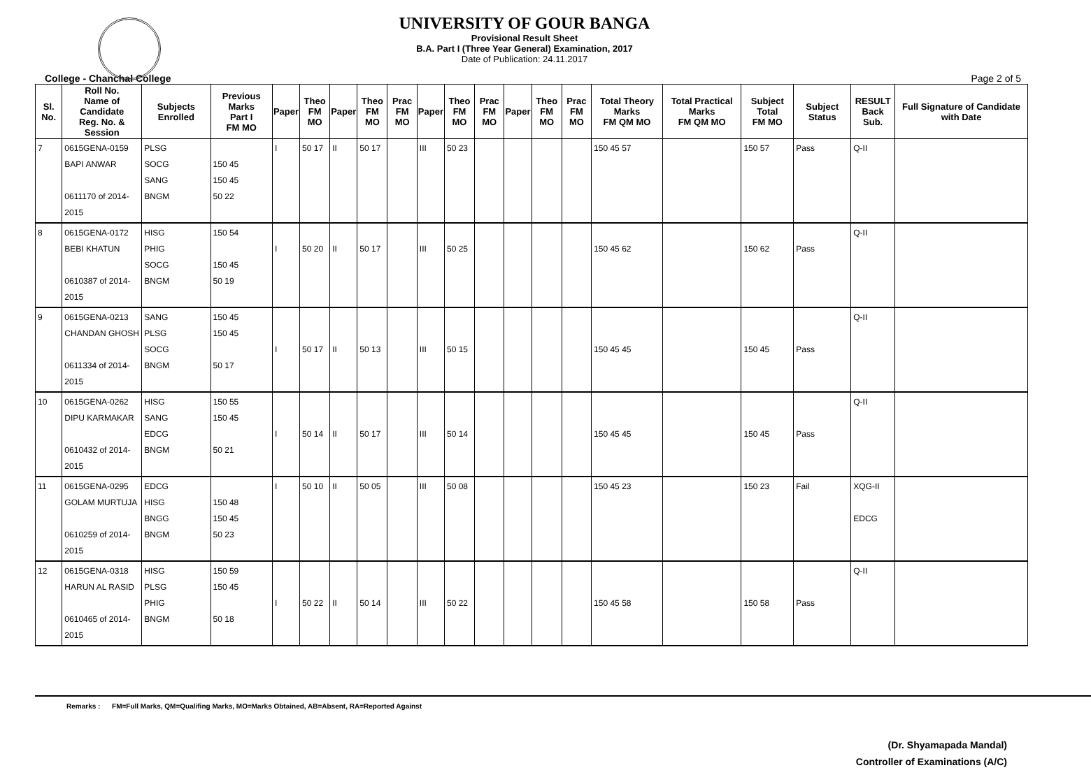UNIVERSITY OF GOUR BANGA
Provisional Result Sheet
B.A. Part I (Three Year General) Examination, 2017
Date of Publication: 24.11.2017
College - Chanchal College Page 2 of 5
| Sl. No. | Roll No. Name of Candidate Reg. No. & Session | Subjects Enrolled | Previous Marks Part I FM MO | Paper | Theo FM MO | Paper | Theo FM MO | Prac FM MO | Paper | Theo FM MO | Prac FM MO | Paper | Theo FM MO | Prac FM MO | Total Theory Marks FM QM MO | Total Practical Marks FM QM MO | Subject Total FM MO | Subject Status | RESULT Back Sub. | Full Signature of Candidate with Date |
| --- | --- | --- | --- | --- | --- | --- | --- | --- | --- | --- | --- | --- | --- | --- | --- | --- | --- | --- | --- | --- |
| 7 | 0615GENA-0159 BAPI ANWAR 0611170 of 2014-2015 | PLSG SOCG SANG BNGM | 150 45 150 45 50 22 | I | 50 17 | II | 50 17 | | III | 50 23 | | | | | 150 45 57 | | 150 57 | Pass | Q-II | |
| 8 | 0615GENA-0172 BEBI KHATUN 0610387 of 2014-2015 | HISG PHIG SOCG BNGM | 150 54 150 45 50 19 | I | 50 20 | II | 50 17 | | III | 50 25 | | | | | 150 45 62 | | 150 62 | Pass | Q-II | |
| 9 | 0615GENA-0213 CHANDAN GHOSH 0611334 of 2014-2015 | SANG PLSG SOCG BNGM | 150 45 150 45 50 17 | I | 50 17 | II | 50 13 | | III | 50 15 | | | | | 150 45 45 | | 150 45 | Pass | Q-II | |
| 10 | 0615GENA-0262 DIPU KARMAKAR 0610432 of 2014-2015 | HISG SANG EDCG BNGM | 150 55 150 45 50 21 | I | 50 14 | II | 50 17 | | III | 50 14 | | | | | 150 45 45 | | 150 45 | Pass | Q-II | |
| 11 | 0615GENA-0295 GOLAM MURTUJA 0610259 of 2014-2015 | EDCG HISG BNGG BNGM | 150 48 150 45 50 23 | I | 50 10 | II | 50 05 | | III | 50 08 | | | | | 150 45 23 | | 150 23 | Fail | XQG-II EDCG | |
| 12 | 0615GENA-0318 HARUN AL RASID 0610465 of 2014-2015 | HISG PLSG PHIG BNGM | 150 59 150 45 50 18 | I | 50 22 | II | 50 14 | | III | 50 22 | | | | | 150 45 58 | | 150 58 | Pass | Q-II | |
Remarks : FM=Full Marks, QM=Qualifing Marks, MO=Marks Obtained, AB=Absent, RA=Reported Against
(Dr. Shyamapada Mandal)
Controller of Examinations (A/C)